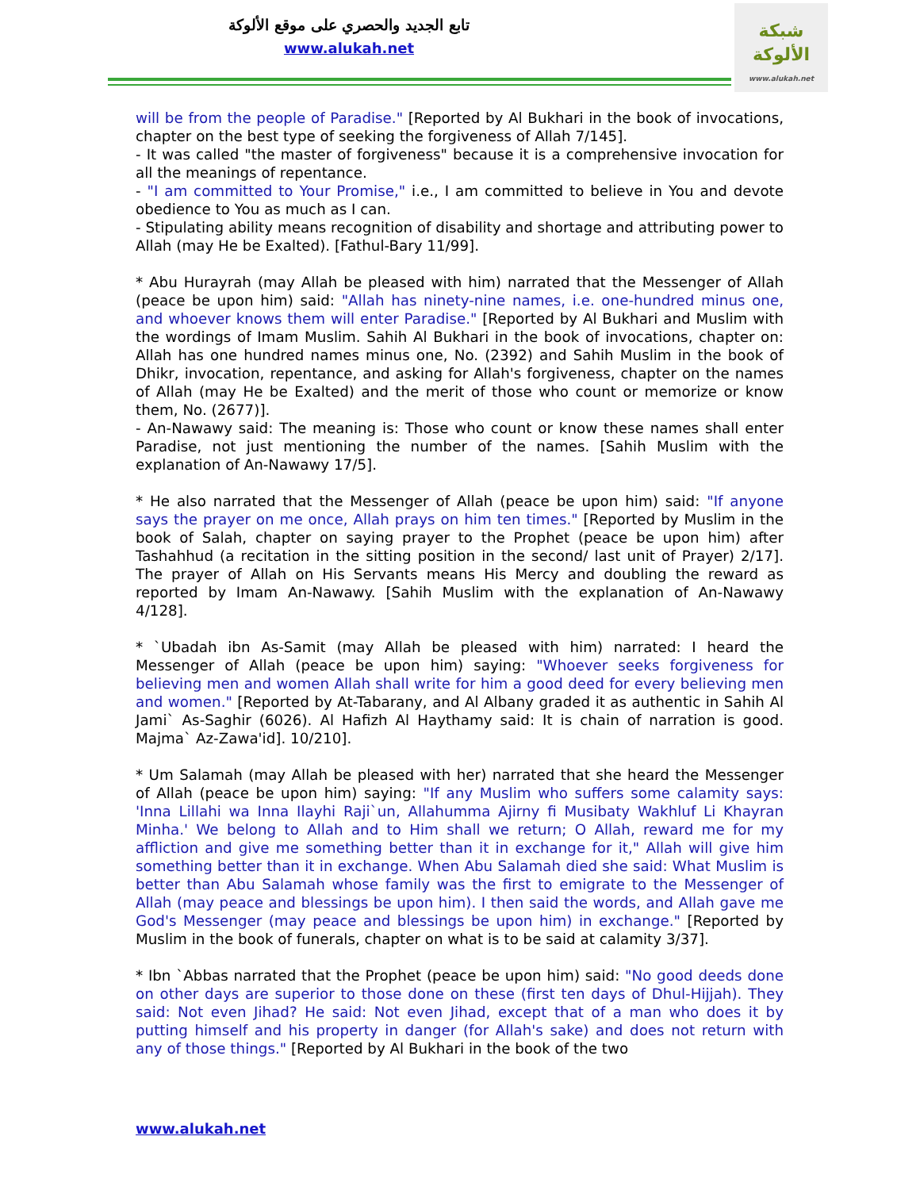تابع الجديد والحصري على موقع الألوكة
www.alukah.net
شبكة الألوكة
www.alukah.net
will be from the people of Paradise." [Reported by Al Bukhari in the book of invocations, chapter on the best type of seeking the forgiveness of Allah 7/145].
- It was called "the master of forgiveness" because it is a comprehensive invocation for all the meanings of repentance.
- "I am committed to Your Promise," i.e., I am committed to believe in You and devote obedience to You as much as I can.
- Stipulating ability means recognition of disability and shortage and attributing power to Allah (may He be Exalted). [Fathul-Bary 11/99].
* Abu Hurayrah (may Allah be pleased with him) narrated that the Messenger of Allah (peace be upon him) said: "Allah has ninety-nine names, i.e. one-hundred minus one, and whoever knows them will enter Paradise." [Reported by Al Bukhari and Muslim with the wordings of Imam Muslim. Sahih Al Bukhari in the book of invocations, chapter on: Allah has one hundred names minus one, No. (2392) and Sahih Muslim in the book of Dhikr, invocation, repentance, and asking for Allah's forgiveness, chapter on the names of Allah (may He be Exalted) and the merit of those who count or memorize or know them, No. (2677)].
- An-Nawawy said: The meaning is: Those who count or know these names shall enter Paradise, not just mentioning the number of the names. [Sahih Muslim with the explanation of An-Nawawy 17/5].
* He also narrated that the Messenger of Allah (peace be upon him) said: "If anyone says the prayer on me once, Allah prays on him ten times." [Reported by Muslim in the book of Salah, chapter on saying prayer to the Prophet (peace be upon him) after Tashahhud (a recitation in the sitting position in the second/ last unit of Prayer) 2/17]. The prayer of Allah on His Servants means His Mercy and doubling the reward as reported by Imam An-Nawawy. [Sahih Muslim with the explanation of An-Nawawy 4/128].
* `Ubadah ibn As-Samit (may Allah be pleased with him) narrated: I heard the Messenger of Allah (peace be upon him) saying: "Whoever seeks forgiveness for believing men and women Allah shall write for him a good deed for every believing men and women." [Reported by At-Tabarany, and Al Albany graded it as authentic in Sahih Al Jami` As-Saghir (6026). Al Hafizh Al Haythamy said: It is chain of narration is good. Majma` Az-Zawa'id]. 10/210].
* Um Salamah (may Allah be pleased with her) narrated that she heard the Messenger of Allah (peace be upon him) saying: "If any Muslim who suffers some calamity says: 'Inna Lillahi wa Inna Ilayhi Raji`un, Allahumma Ajirny fi Musibaty Wakhluf Li Khayran Minha.' We belong to Allah and to Him shall we return; O Allah, reward me for my affliction and give me something better than it in exchange for it," Allah will give him something better than it in exchange. When Abu Salamah died she said: What Muslim is better than Abu Salamah whose family was the first to emigrate to the Messenger of Allah (may peace and blessings be upon him). I then said the words, and Allah gave me God's Messenger (may peace and blessings be upon him) in exchange." [Reported by Muslim in the book of funerals, chapter on what is to be said at calamity 3/37].
* Ibn `Abbas narrated that the Prophet (peace be upon him) said: "No good deeds done on other days are superior to those done on these (first ten days of Dhul-Hijjah). They said: Not even Jihad? He said: Not even Jihad, except that of a man who does it by putting himself and his property in danger (for Allah's sake) and does not return with any of those things." [Reported by Al Bukhari in the book of the two
www.alukah.net